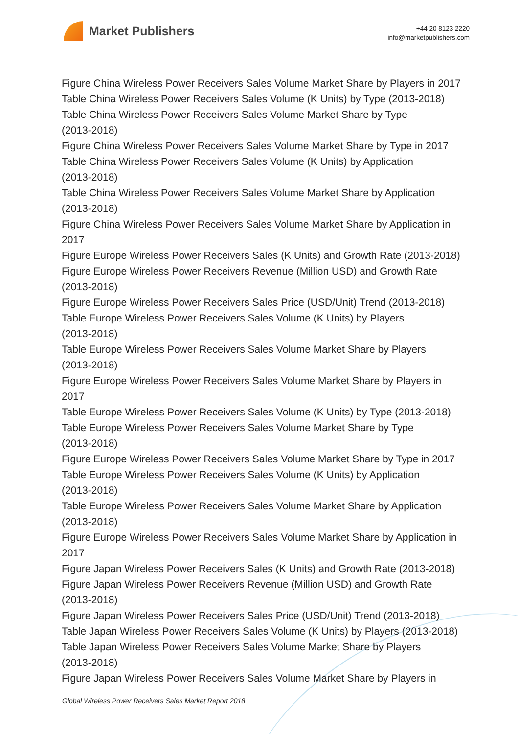Market Publishers
+44 20 8123 2220
info@marketpublishers.com
Figure China Wireless Power Receivers Sales Volume Market Share by Players in 2017
Table China Wireless Power Receivers Sales Volume (K Units) by Type (2013-2018)
Table China Wireless Power Receivers Sales Volume Market Share by Type
(2013-2018)
Figure China Wireless Power Receivers Sales Volume Market Share by Type in 2017
Table China Wireless Power Receivers Sales Volume (K Units) by Application
(2013-2018)
Table China Wireless Power Receivers Sales Volume Market Share by Application
(2013-2018)
Figure China Wireless Power Receivers Sales Volume Market Share by Application in
2017
Figure Europe Wireless Power Receivers Sales (K Units) and Growth Rate (2013-2018)
Figure Europe Wireless Power Receivers Revenue (Million USD) and Growth Rate
(2013-2018)
Figure Europe Wireless Power Receivers Sales Price (USD/Unit) Trend (2013-2018)
Table Europe Wireless Power Receivers Sales Volume (K Units) by Players
(2013-2018)
Table Europe Wireless Power Receivers Sales Volume Market Share by Players
(2013-2018)
Figure Europe Wireless Power Receivers Sales Volume Market Share by Players in
2017
Table Europe Wireless Power Receivers Sales Volume (K Units) by Type (2013-2018)
Table Europe Wireless Power Receivers Sales Volume Market Share by Type
(2013-2018)
Figure Europe Wireless Power Receivers Sales Volume Market Share by Type in 2017
Table Europe Wireless Power Receivers Sales Volume (K Units) by Application
(2013-2018)
Table Europe Wireless Power Receivers Sales Volume Market Share by Application
(2013-2018)
Figure Europe Wireless Power Receivers Sales Volume Market Share by Application in
2017
Figure Japan Wireless Power Receivers Sales (K Units) and Growth Rate (2013-2018)
Figure Japan Wireless Power Receivers Revenue (Million USD) and Growth Rate
(2013-2018)
Figure Japan Wireless Power Receivers Sales Price (USD/Unit) Trend (2013-2018)
Table Japan Wireless Power Receivers Sales Volume (K Units) by Players (2013-2018)
Table Japan Wireless Power Receivers Sales Volume Market Share by Players
(2013-2018)
Figure Japan Wireless Power Receivers Sales Volume Market Share by Players in
Global Wireless Power Receivers Sales Market Report 2018